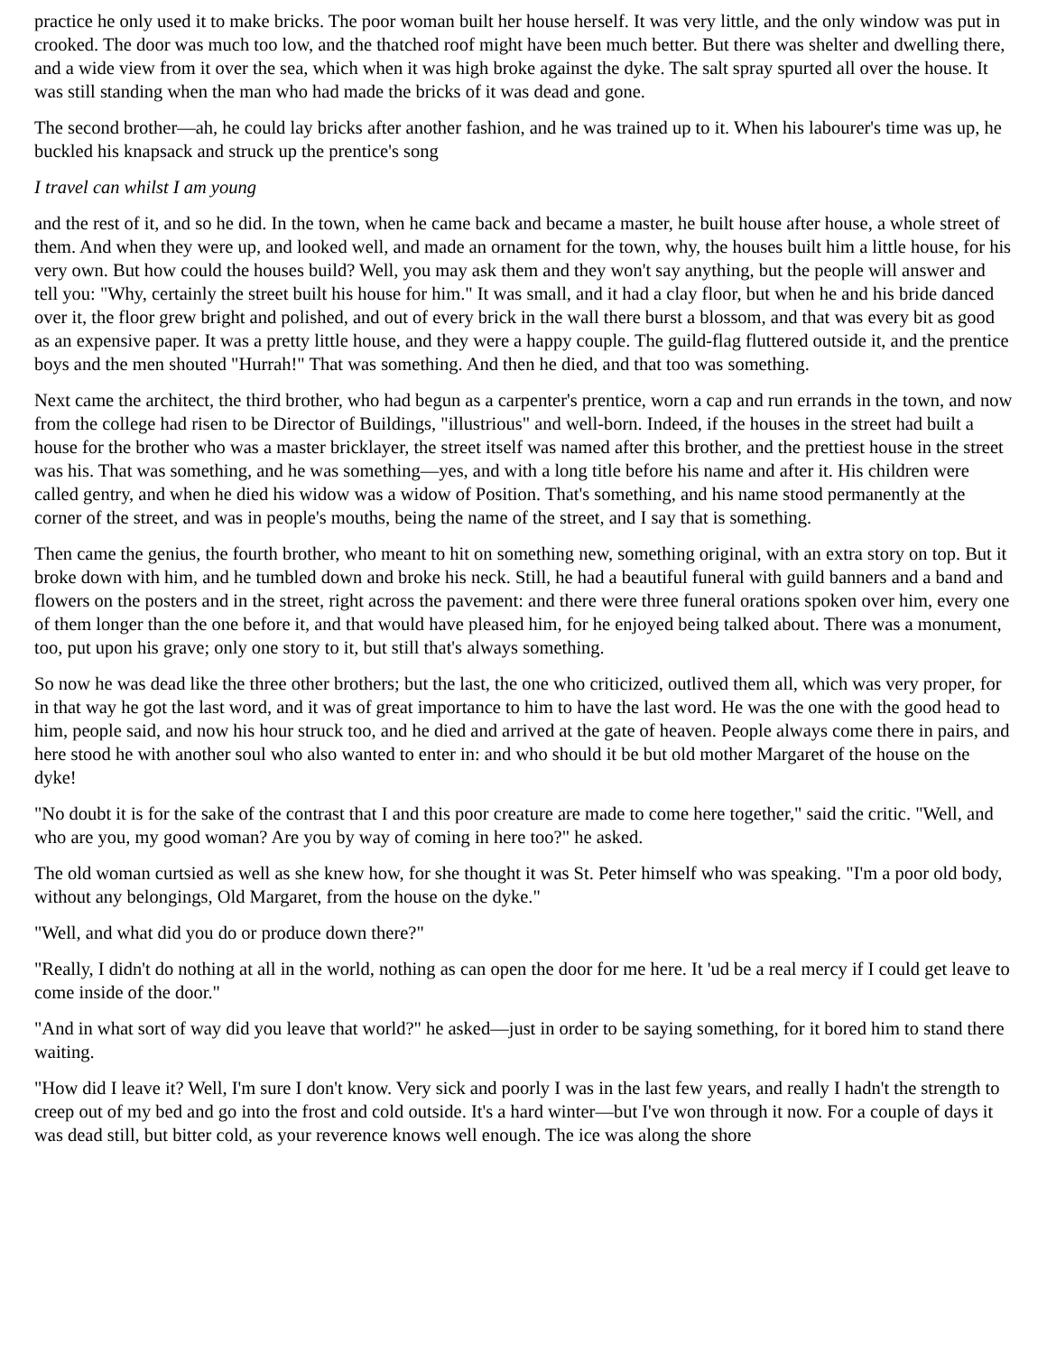practice he only used it to make bricks. The poor woman built her house herself. It was very little, and the only window was put in crooked. The door was much too low, and the thatched roof might have been much better. But there was shelter and dwelling there, and a wide view from it over the sea, which when it was high broke against the dyke. The salt spray spurted all over the house. It was still standing when the man who had made the bricks of it was dead and gone.
The second brother—ah, he could lay bricks after another fashion, and he was trained up to it. When his labourer's time was up, he buckled his knapsack and struck up the prentice's song
I travel can whilst I am young
and the rest of it, and so he did. In the town, when he came back and became a master, he built house after house, a whole street of them. And when they were up, and looked well, and made an ornament for the town, why, the houses built him a little house, for his very own. But how could the houses build? Well, you may ask them and they won't say anything, but the people will answer and tell you: "Why, certainly the street built his house for him." It was small, and it had a clay floor, but when he and his bride danced over it, the floor grew bright and polished, and out of every brick in the wall there burst a blossom, and that was every bit as good as an expensive paper. It was a pretty little house, and they were a happy couple. The guild-flag fluttered outside it, and the prentice boys and the men shouted "Hurrah!" That was something. And then he died, and that too was something.
Next came the architect, the third brother, who had begun as a carpenter's prentice, worn a cap and run errands in the town, and now from the college had risen to be Director of Buildings, "illustrious" and well-born. Indeed, if the houses in the street had built a house for the brother who was a master bricklayer, the street itself was named after this brother, and the prettiest house in the street was his. That was something, and he was something—yes, and with a long title before his name and after it. His children were called gentry, and when he died his widow was a widow of Position. That's something, and his name stood permanently at the corner of the street, and was in people's mouths, being the name of the street, and I say that is something.
Then came the genius, the fourth brother, who meant to hit on something new, something original, with an extra story on top. But it broke down with him, and he tumbled down and broke his neck. Still, he had a beautiful funeral with guild banners and a band and flowers on the posters and in the street, right across the pavement: and there were three funeral orations spoken over him, every one of them longer than the one before it, and that would have pleased him, for he enjoyed being talked about. There was a monument, too, put upon his grave; only one story to it, but still that's always something.
So now he was dead like the three other brothers; but the last, the one who criticized, outlived them all, which was very proper, for in that way he got the last word, and it was of great importance to him to have the last word. He was the one with the good head to him, people said, and now his hour struck too, and he died and arrived at the gate of heaven. People always come there in pairs, and here stood he with another soul who also wanted to enter in: and who should it be but old mother Margaret of the house on the dyke!
"No doubt it is for the sake of the contrast that I and this poor creature are made to come here together," said the critic. "Well, and who are you, my good woman? Are you by way of coming in here too?" he asked.
The old woman curtsied as well as she knew how, for she thought it was St. Peter himself who was speaking. "I'm a poor old body, without any belongings, Old Margaret, from the house on the dyke."
"Well, and what did you do or produce down there?"
"Really, I didn't do nothing at all in the world, nothing as can open the door for me here. It 'ud be a real mercy if I could get leave to come inside of the door."
"And in what sort of way did you leave that world?" he asked—just in order to be saying something, for it bored him to stand there waiting.
"How did I leave it? Well, I'm sure I don't know. Very sick and poorly I was in the last few years, and really I hadn't the strength to creep out of my bed and go into the frost and cold outside. It's a hard winter—but I've won through it now. For a couple of days it was dead still, but bitter cold, as your reverence knows well enough. The ice was along the shore